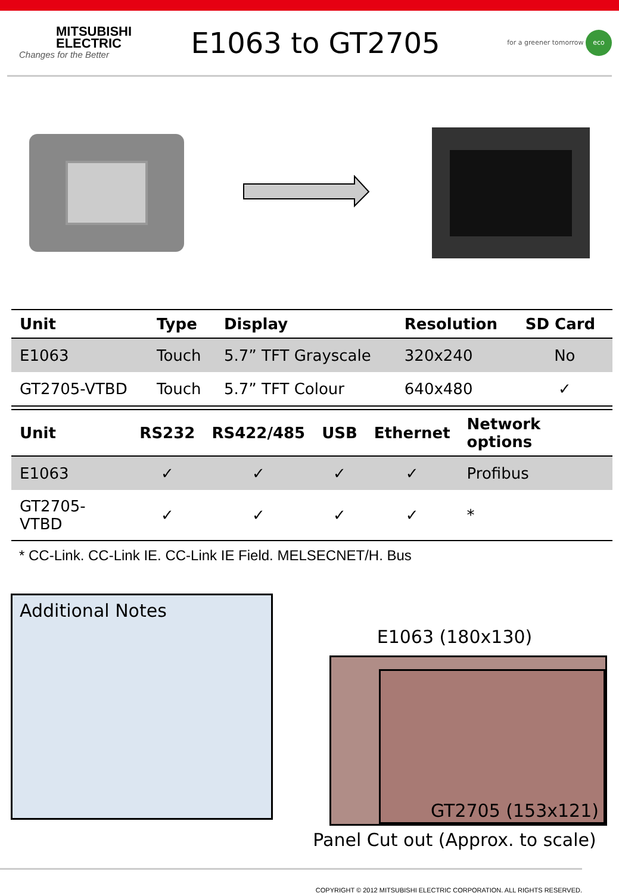MITSUBISHI
ELECTRIC
Changes for the Better
E1063 to GT2705
for a greener tomorrow eco
| Unit | Type | Display | Resolution | SD Card |
| --- | --- | --- | --- | --- |
| E1063 | Touch | 5.7” TFT Grayscale | 320x240 | No |
| GT2705-VTBD | Touch | 5.7” TFT Colour | 640x480 | ✓ |
| Unit | RS232 | RS422/485 | USB | Ethernet | Network options |
| --- | --- | --- | --- | --- | --- |
| E1063 | ✓ | ✓ | ✓ | ✓ | Profibus |
| GT2705-VTBD | ✓ | ✓ | ✓ | ✓ | * |
* CC-Link. CC-Link IE. CC-Link IE Field. MELSECNET/H. Bus
Additional Notes
E1063 (180x130)
GT2705 (153x121)
Panel Cut out (Approx. to scale)
COPYRIGHT © 2012 MITSUBISHI ELECTRIC CORPORATION. ALL RIGHTS RESERVED.